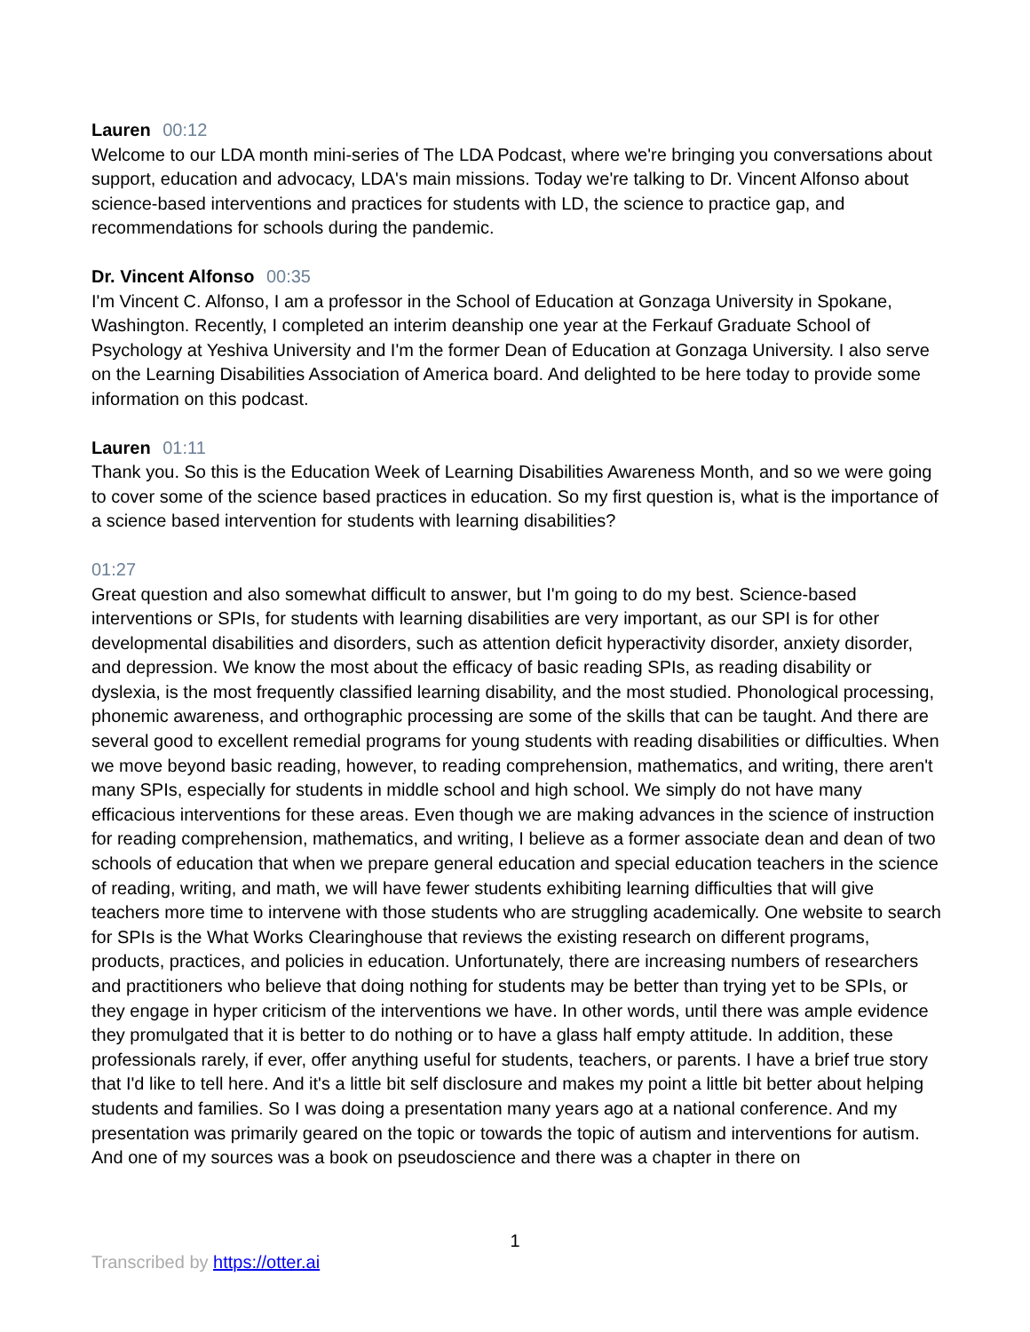Lauren 00:12
Welcome to our LDA month mini-series of The LDA Podcast, where we're bringing you conversations about support, education and advocacy, LDA's main missions. Today we're talking to Dr. Vincent Alfonso about science-based interventions and practices for students with LD, the science to practice gap, and recommendations for schools during the pandemic.
Dr. Vincent Alfonso 00:35
I'm Vincent C. Alfonso, I am a professor in the School of Education at Gonzaga University in Spokane, Washington. Recently, I completed an interim deanship one year at the Ferkauf Graduate School of Psychology at Yeshiva University and I'm the former Dean of Education at Gonzaga University. I also serve on the Learning Disabilities Association of America board. And delighted to be here today to provide some information on this podcast.
Lauren 01:11
Thank you. So this is the Education Week of Learning Disabilities Awareness Month, and so we were going to cover some of the science based practices in education. So my first question is, what is the importance of a science based intervention for students with learning disabilities?
01:27
Great question and also somewhat difficult to answer, but I'm going to do my best. Science-based interventions or SPIs, for students with learning disabilities are very important, as our SPI is for other developmental disabilities and disorders, such as attention deficit hyperactivity disorder, anxiety disorder, and depression. We know the most about the efficacy of basic reading SPIs, as reading disability or dyslexia, is the most frequently classified learning disability, and the most studied. Phonological processing, phonemic awareness, and orthographic processing are some of the skills that can be taught. And there are several good to excellent remedial programs for young students with reading disabilities or difficulties. When we move beyond basic reading, however, to reading comprehension, mathematics, and writing, there aren't many SPIs, especially for students in middle school and high school. We simply do not have many efficacious interventions for these areas. Even though we are making advances in the science of instruction for reading comprehension, mathematics, and writing, I believe as a former associate dean and dean of two schools of education that when we prepare general education and special education teachers in the science of reading, writing, and math, we will have fewer students exhibiting learning difficulties that will give teachers more time to intervene with those students who are struggling academically. One website to search for SPIs is the What Works Clearinghouse that reviews the existing research on different programs, products, practices, and policies in education. Unfortunately, there are increasing numbers of researchers and practitioners who believe that doing nothing for students may be better than trying yet to be SPIs, or they engage in hyper criticism of the interventions we have. In other words, until there was ample evidence they promulgated that it is better to do nothing or to have a glass half empty attitude. In addition, these professionals rarely, if ever, offer anything useful for students, teachers, or parents. I have a brief true story that I'd like to tell here. And it's a little bit self disclosure and makes my point a little bit better about helping students and families. So I was doing a presentation many years ago at a national conference. And my presentation was primarily geared on the topic or towards the topic of autism and interventions for autism. And one of my sources was a book on pseudoscience and there was a chapter in there on
1
Transcribed by https://otter.ai